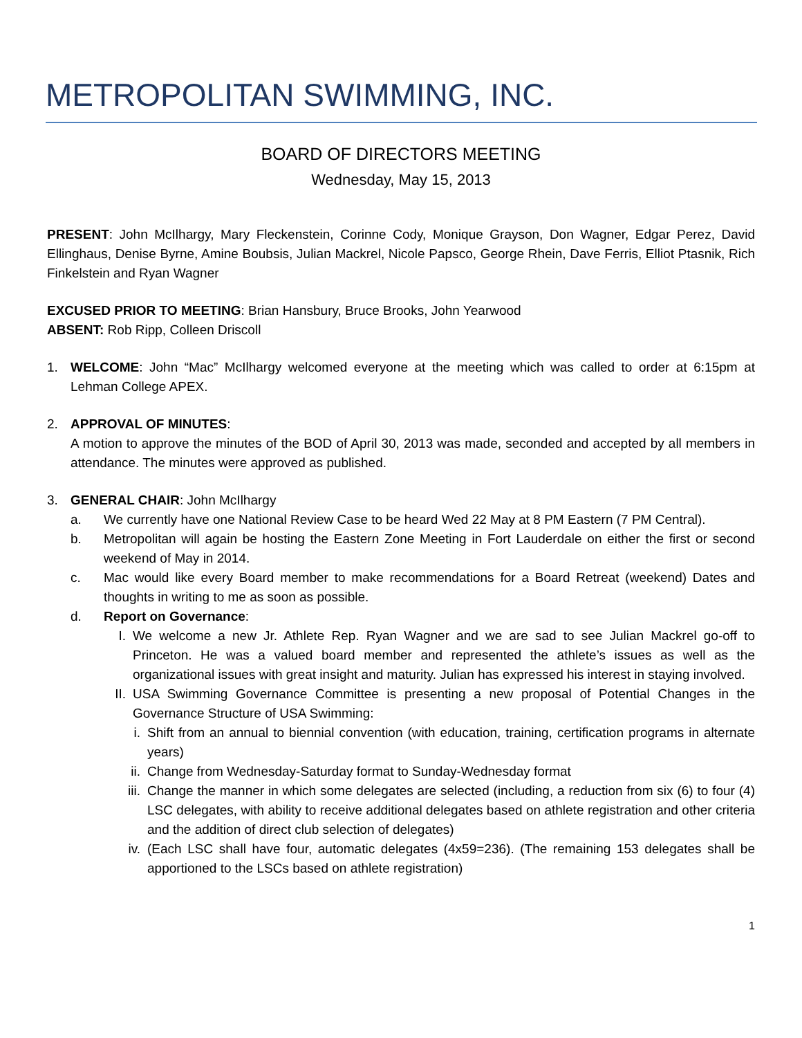METROPOLITAN SWIMMING, INC.
BOARD OF DIRECTORS MEETING
Wednesday, May 15, 2013
PRESENT: John McIlhargy, Mary Fleckenstein, Corinne Cody, Monique Grayson, Don Wagner, Edgar Perez, David Ellinghaus, Denise Byrne, Amine Boubsis, Julian Mackrel, Nicole Papsco, George Rhein, Dave Ferris, Elliot Ptasnik, Rich Finkelstein and Ryan Wagner
EXCUSED PRIOR TO MEETING: Brian Hansbury, Bruce Brooks, John Yearwood
ABSENT: Rob Ripp, Colleen Driscoll
1. WELCOME: John “Mac” McIlhargy welcomed everyone at the meeting which was called to order at 6:15pm at Lehman College APEX.
2. APPROVAL OF MINUTES:
A motion to approve the minutes of the BOD of April 30, 2013 was made, seconded and accepted by all members in attendance. The minutes were approved as published.
3. GENERAL CHAIR: John McIlhargy
a. We currently have one National Review Case to be heard Wed 22 May at 8 PM Eastern (7 PM Central).
b. Metropolitan will again be hosting the Eastern Zone Meeting in Fort Lauderdale on either the first or second weekend of May in 2014.
c. Mac would like every Board member to make recommendations for a Board Retreat (weekend) Dates and thoughts in writing to me as soon as possible.
d. Report on Governance:
I. We welcome a new Jr. Athlete Rep. Ryan Wagner and we are sad to see Julian Mackrel go-off to Princeton. He was a valued board member and represented the athlete’s issues as well as the organizational issues with great insight and maturity. Julian has expressed his interest in staying involved.
II. USA Swimming Governance Committee is presenting a new proposal of Potential Changes in the Governance Structure of USA Swimming:
i. Shift from an annual to biennial convention (with education, training, certification programs in alternate years)
ii. Change from Wednesday-Saturday format to Sunday-Wednesday format
iii. Change the manner in which some delegates are selected (including, a reduction from six (6) to four (4) LSC delegates, with ability to receive additional delegates based on athlete registration and other criteria and the addition of direct club selection of delegates)
iv. (Each LSC shall have four, automatic delegates (4x59=236). (The remaining 153 delegates shall be apportioned to the LSCs based on athlete registration)
1